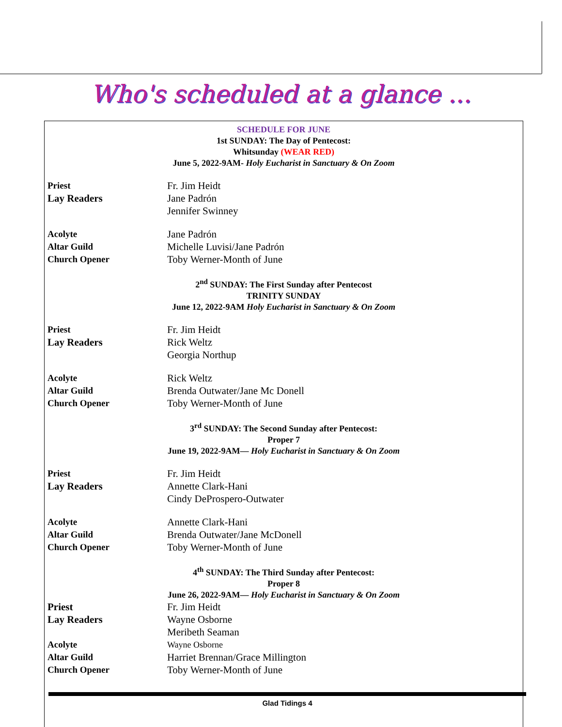Who's scheduled at a glance ...
SCHEDULE FOR JUNE
1st SUNDAY: The Day of Pentecost:
Whitsunday (WEAR RED)
June 5, 2022-9AM- Holy Eucharist in Sanctuary & On Zoom
Priest Fr. Jim Heidt
Lay Readers Jane Padrón
Jennifer Swinney
Acolyte Jane Padrón
Altar Guild Michelle Luvisi/Jane Padrón
Church Opener Toby Werner-Month of June
2<sup>nd</sup> SUNDAY: The First Sunday after Pentecost
TRINITY SUNDAY
June 12, 2022-9AM Holy Eucharist in Sanctuary & On Zoom
Priest Fr. Jim Heidt
Lay Readers Rick Weltz
Georgia Northup
Acolyte Rick Weltz
Altar Guild Brenda Outwater/Jane Mc Donell
Church Opener Toby Werner-Month of June
3<sup>rd</sup> SUNDAY: The Second Sunday after Pentecost:
Proper 7
June 19, 2022-9AM— Holy Eucharist in Sanctuary & On Zoom
Priest Fr. Jim Heidt
Lay Readers Annette Clark-Hani
Cindy DeProspero-Outwater
Acolyte Annette Clark-Hani
Altar Guild Brenda Outwater/Jane McDonell
Church Opener Toby Werner-Month of June
4<sup>th</sup> SUNDAY: The Third Sunday after Pentecost:
Proper 8
June 26, 2022-9AM— Holy Eucharist in Sanctuary & On Zoom
Priest Fr. Jim Heidt
Lay Readers Wayne Osborne
Meribeth Seaman
Acolyte Wayne Osborne
Altar Guild Harriet Brennan/Grace Millington
Church Opener Toby Werner-Month of June
Glad Tidings 4